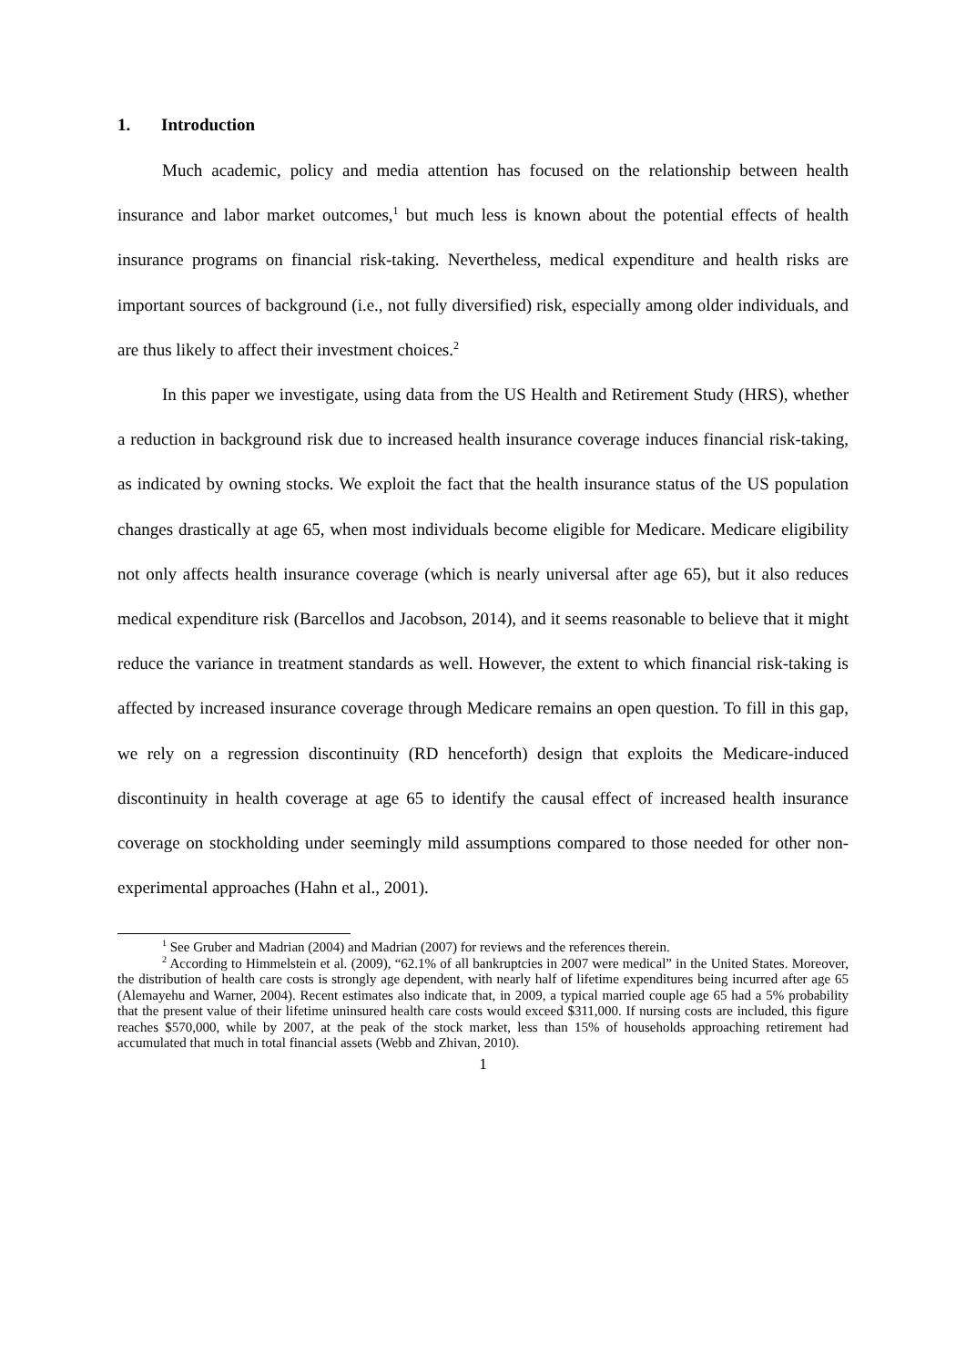1. Introduction
Much academic, policy and media attention has focused on the relationship between health insurance and labor market outcomes,<sup>1</sup> but much less is known about the potential effects of health insurance programs on financial risk-taking. Nevertheless, medical expenditure and health risks are important sources of background (i.e., not fully diversified) risk, especially among older individuals, and are thus likely to affect their investment choices.<sup>2</sup>
In this paper we investigate, using data from the US Health and Retirement Study (HRS), whether a reduction in background risk due to increased health insurance coverage induces financial risk-taking, as indicated by owning stocks. We exploit the fact that the health insurance status of the US population changes drastically at age 65, when most individuals become eligible for Medicare. Medicare eligibility not only affects health insurance coverage (which is nearly universal after age 65), but it also reduces medical expenditure risk (Barcellos and Jacobson, 2014), and it seems reasonable to believe that it might reduce the variance in treatment standards as well. However, the extent to which financial risk-taking is affected by increased insurance coverage through Medicare remains an open question. To fill in this gap, we rely on a regression discontinuity (RD henceforth) design that exploits the Medicare-induced discontinuity in health coverage at age 65 to identify the causal effect of increased health insurance coverage on stockholding under seemingly mild assumptions compared to those needed for other non-experimental approaches (Hahn et al., 2001).
<sup>1</sup> See Gruber and Madrian (2004) and Madrian (2007) for reviews and the references therein.
<sup>2</sup> According to Himmelstein et al. (2009), “62.1% of all bankruptcies in 2007 were medical” in the United States. Moreover, the distribution of health care costs is strongly age dependent, with nearly half of lifetime expenditures being incurred after age 65 (Alemayehu and Warner, 2004). Recent estimates also indicate that, in 2009, a typical married couple age 65 had a 5% probability that the present value of their lifetime uninsured health care costs would exceed $311,000. If nursing costs are included, this figure reaches $570,000, while by 2007, at the peak of the stock market, less than 15% of households approaching retirement had accumulated that much in total financial assets (Webb and Zhivan, 2010).
1